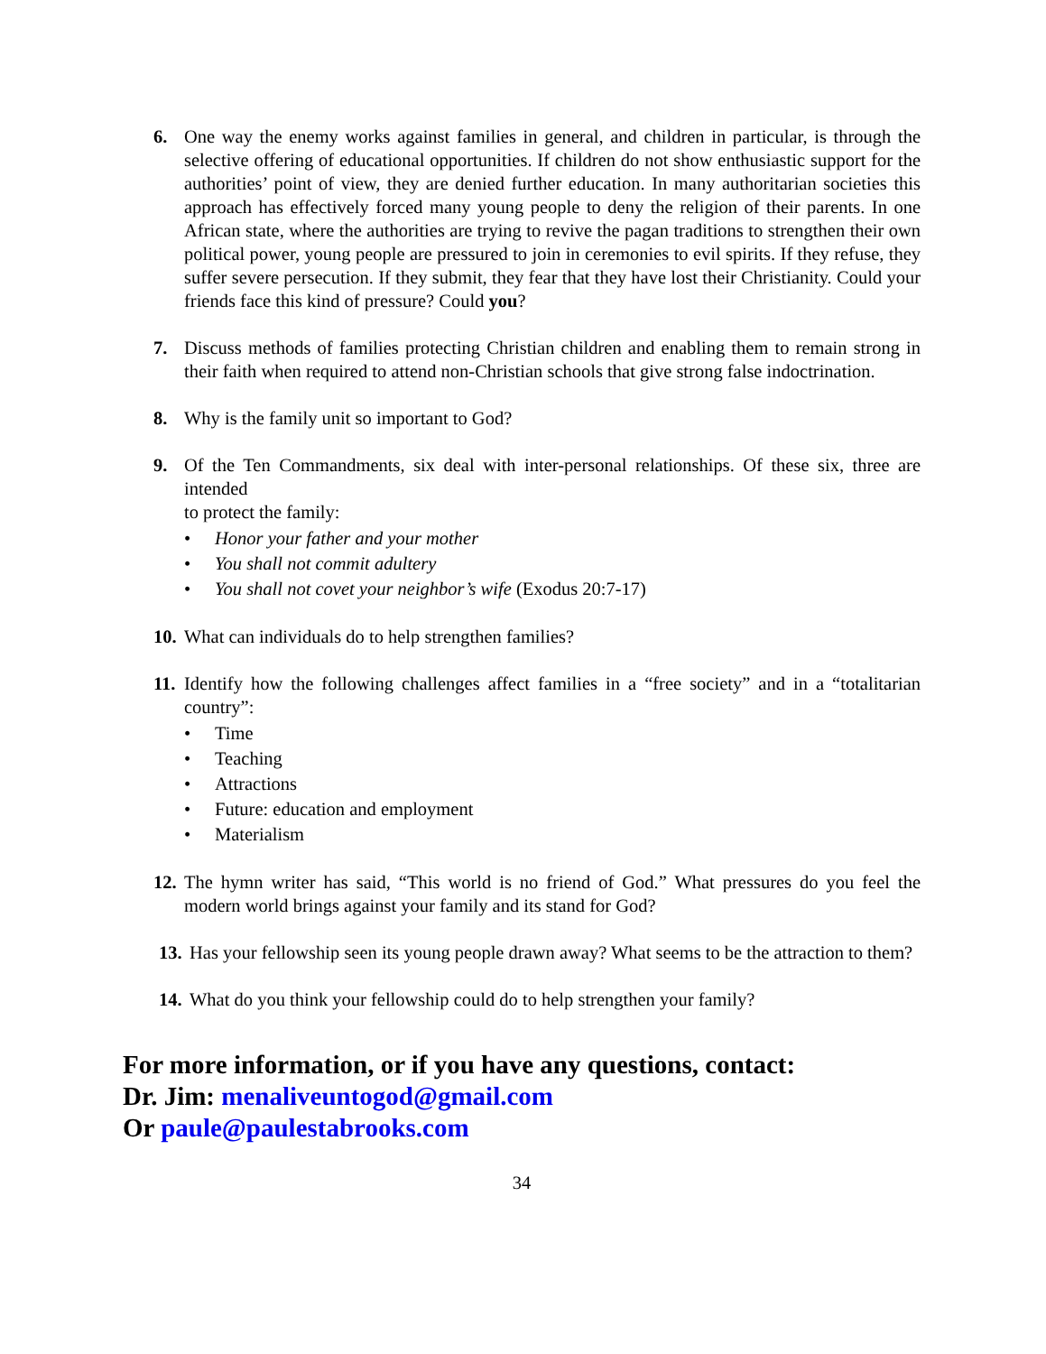6. One way the enemy works against families in general, and children in particular, is through the selective offering of educational opportunities. If children do not show enthusiastic support for the authorities’ point of view, they are denied further education. In many authoritarian societies this approach has effectively forced many young people to deny the religion of their parents. In one African state, where the authorities are trying to revive the pagan traditions to strengthen their own political power, young people are pressured to join in ceremonies to evil spirits. If they refuse, they suffer severe persecution. If they submit, they fear that they have lost their Christianity. Could your friends face this kind of pressure? Could you?
7. Discuss methods of families protecting Christian children and enabling them to remain strong in their faith when required to attend non-Christian schools that give strong false indoctrination.
8. Why is the family unit so important to God?
9. Of the Ten Commandments, six deal with inter-personal relationships. Of these six, three are intended
to protect the family:
• Honor your father and your mother
• You shall not commit adultery
• You shall not covet your neighbor’s wife (Exodus 20:7-17)
10.
What can individuals do to help strengthen families?
11.
Identify how the following challenges affect families in a “free society” and in a “totalitarian country”:
• Time
• Teaching
• Attractions
• Future: education and employment
• Materialism
12.
The hymn writer has said, “This world is no friend of God.” What pressures do you feel the modern world brings against your family and its stand for God?
13.
Has your fellowship seen its young people drawn away? What seems to be the attraction to them?
14.
What do you think your fellowship could do to help strengthen your family?
For more information, or if you have any questions, contact:
Dr. Jim: menaliveuntogod@gmail.com
Or paule@paulestabrooks.com
34